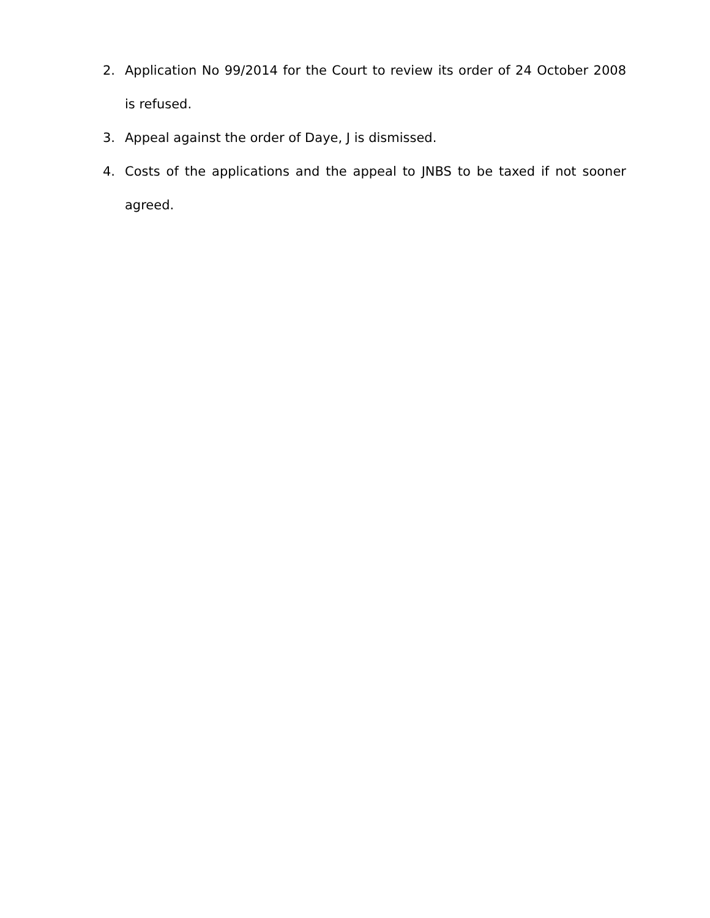2. Application No 99/2014 for the Court to review its order of 24 October 2008 is refused.
3. Appeal against the order of Daye, J is dismissed.
4. Costs of the applications and the appeal to JNBS to be taxed if not sooner agreed.